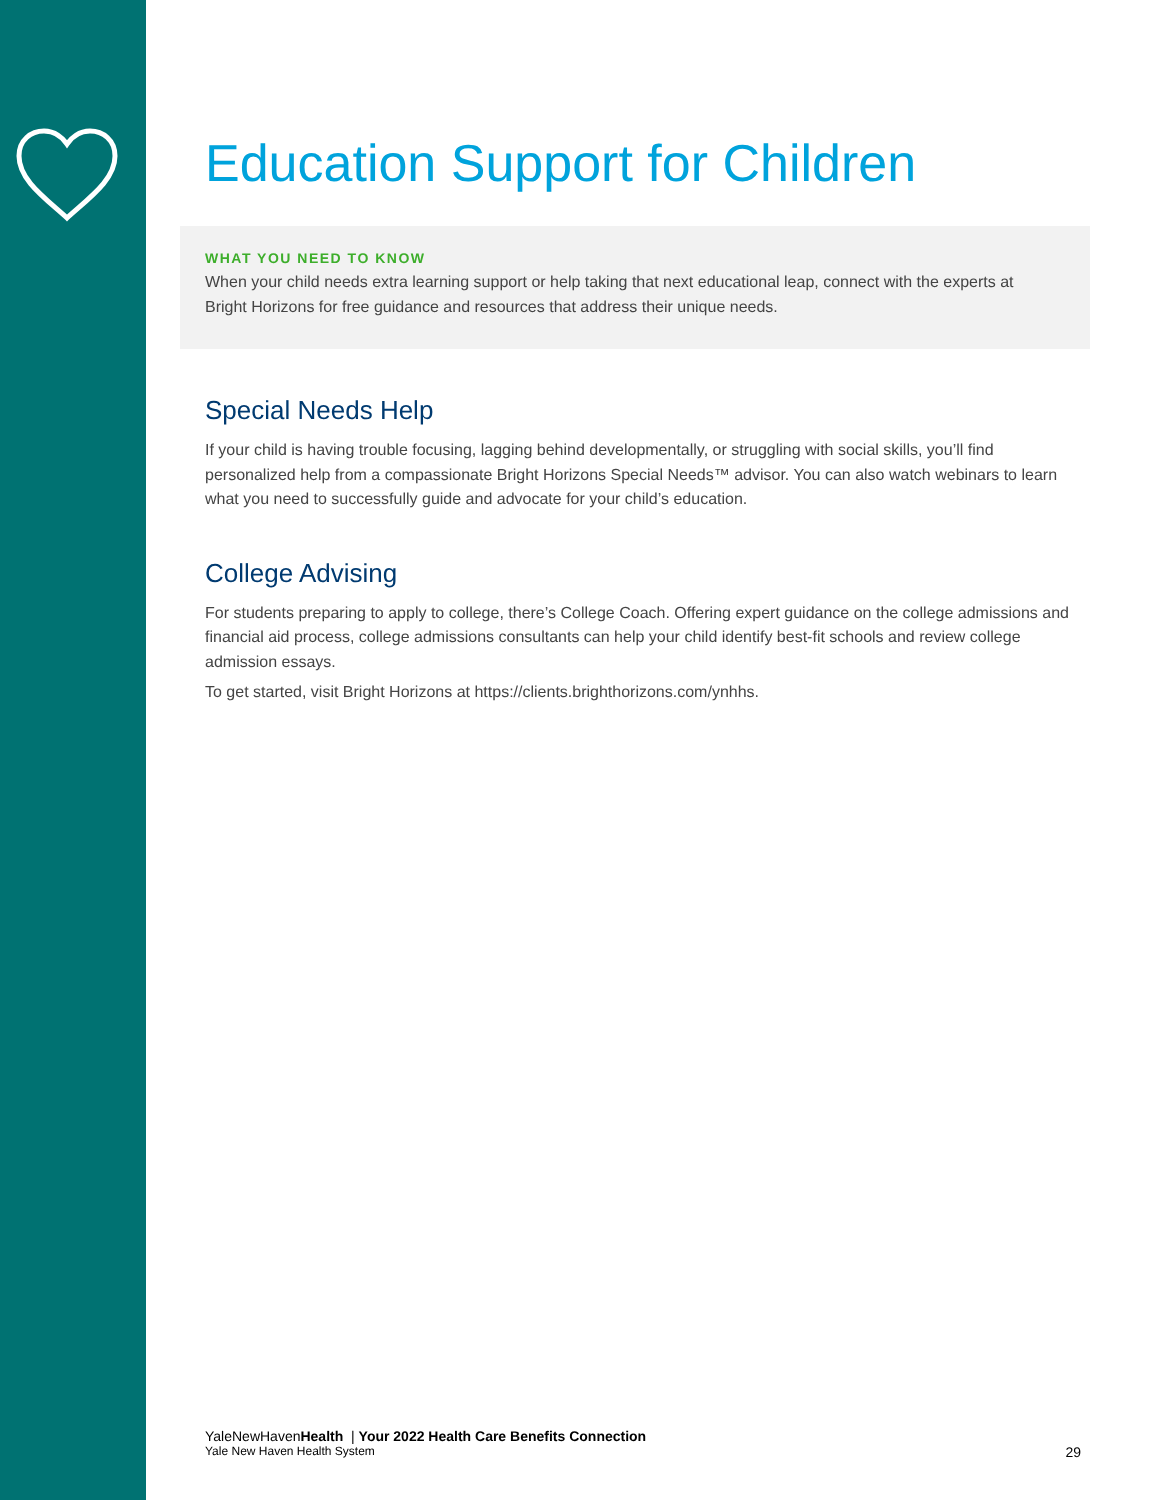Education Support for Children
WHAT YOU NEED TO KNOW
When your child needs extra learning support or help taking that next educational leap, connect with the experts at Bright Horizons for free guidance and resources that address their unique needs.
Special Needs Help
If your child is having trouble focusing, lagging behind developmentally, or struggling with social skills, you’ll find personalized help from a compassionate Bright Horizons Special Needs™ advisor. You can also watch webinars to learn what you need to successfully guide and advocate for your child’s education.
College Advising
For students preparing to apply to college, there’s College Coach. Offering expert guidance on the college admissions and financial aid process, college admissions consultants can help your child identify best-fit schools and review college admission essays.
To get started, visit Bright Horizons at https://clients.brighthorizons.com/ynhhs.
YaleNewHavenHealth | Your 2022 Health Care Benefits Connection
Yale New Haven Health System 29